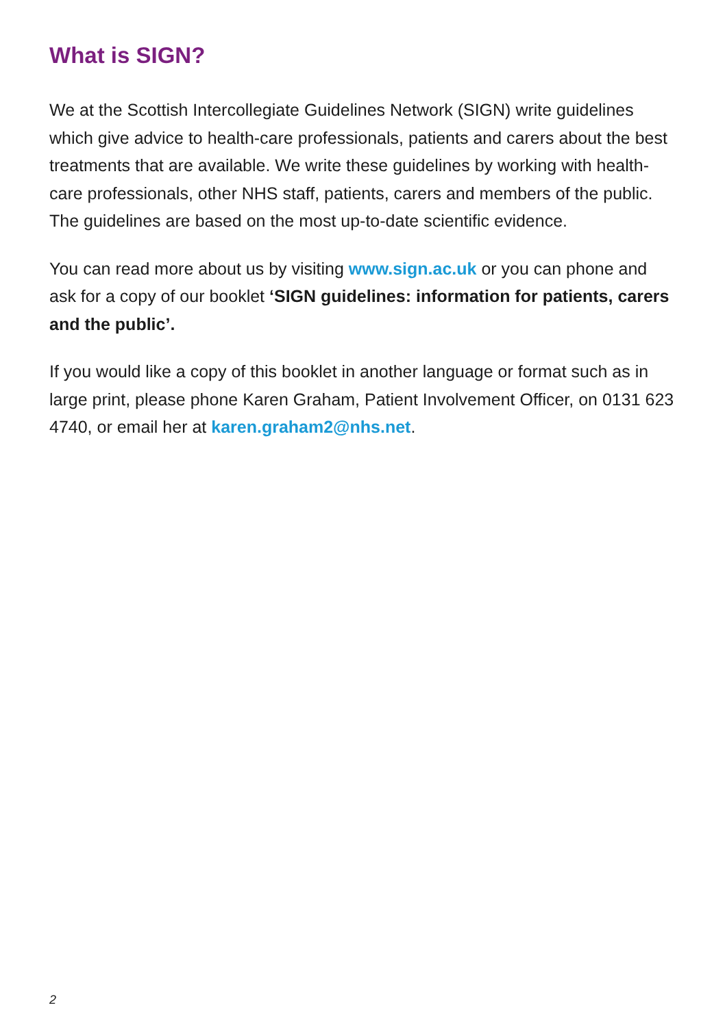What is SIGN?
We at the Scottish Intercollegiate Guidelines Network (SIGN) write guidelines which give advice to health-care professionals, patients and carers about the best treatments that are available. We write these guidelines by working with health-care professionals, other NHS staff, patients, carers and members of the public. The guidelines are based on the most up-to-date scientific evidence.
You can read more about us by visiting www.sign.ac.uk or you can phone and ask for a copy of our booklet ‘SIGN guidelines: information for patients, carers and the public’.
If you would like a copy of this booklet in another language or format such as in large print, please phone Karen Graham, Patient Involvement Officer, on 0131 623 4740, or email her at karen.graham2@nhs.net.
2